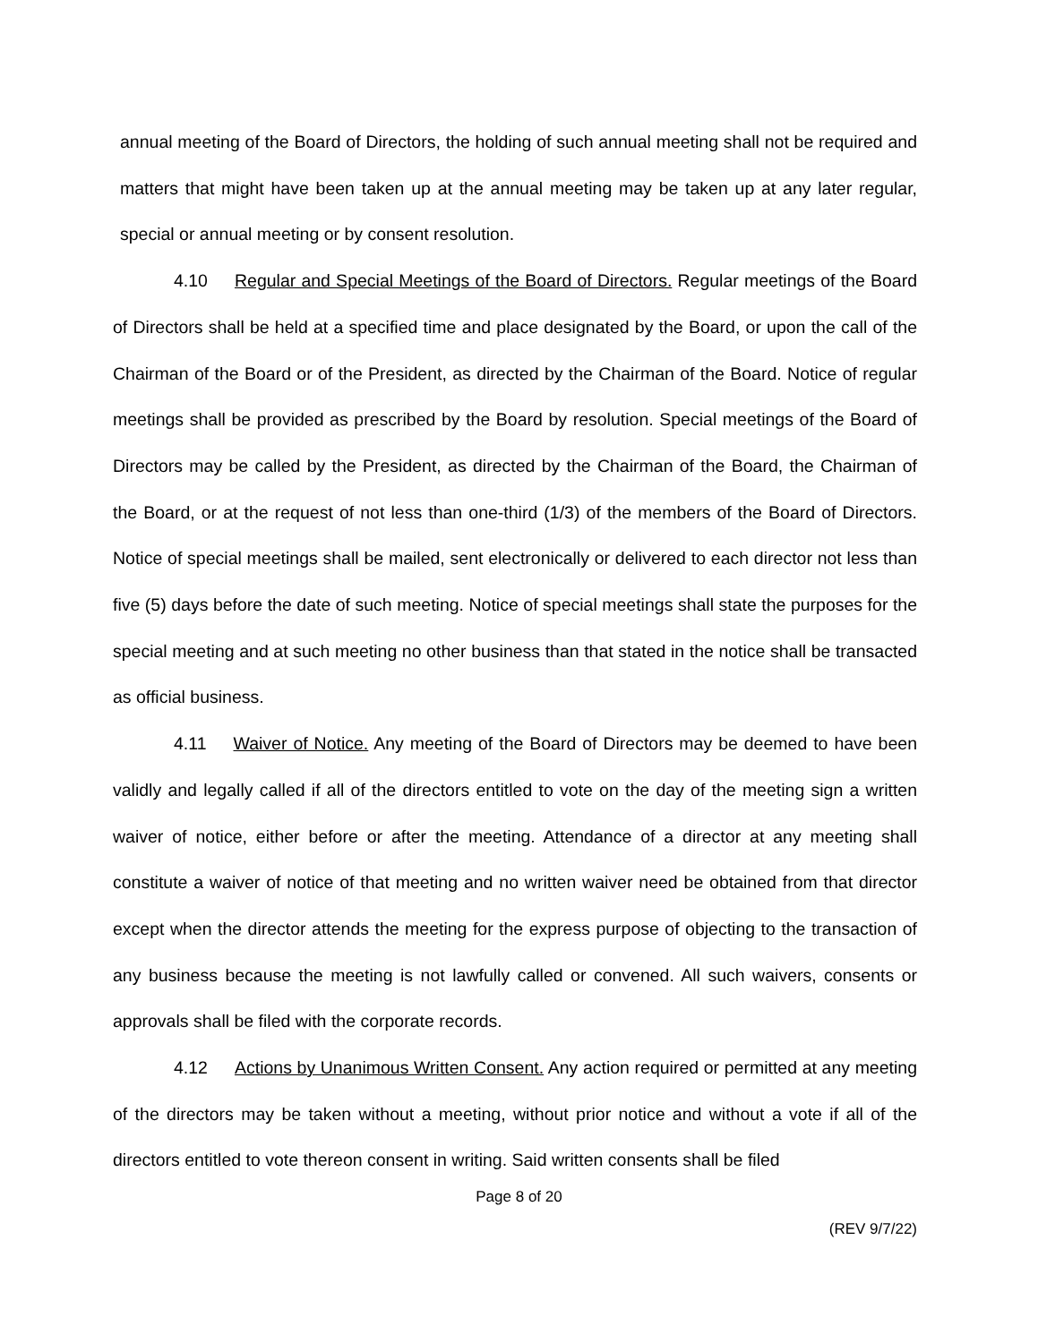annual meeting of the Board of Directors, the holding of such annual meeting shall not be required and matters that might have been taken up at the annual meeting may be taken up at any later regular, special or annual meeting or by consent resolution.
4.10 Regular and Special Meetings of the Board of Directors. Regular meetings of the Board of Directors shall be held at a specified time and place designated by the Board, or upon the call of the Chairman of the Board or of the President, as directed by the Chairman of the Board. Notice of regular meetings shall be provided as prescribed by the Board by resolution. Special meetings of the Board of Directors may be called by the President, as directed by the Chairman of the Board, the Chairman of the Board, or at the request of not less than one-third (1/3) of the members of the Board of Directors. Notice of special meetings shall be mailed, sent electronically or delivered to each director not less than five (5) days before the date of such meeting. Notice of special meetings shall state the purposes for the special meeting and at such meeting no other business than that stated in the notice shall be transacted as official business.
4.11 Waiver of Notice. Any meeting of the Board of Directors may be deemed to have been validly and legally called if all of the directors entitled to vote on the day of the meeting sign a written waiver of notice, either before or after the meeting. Attendance of a director at any meeting shall constitute a waiver of notice of that meeting and no written waiver need be obtained from that director except when the director attends the meeting for the express purpose of objecting to the transaction of any business because the meeting is not lawfully called or convened. All such waivers, consents or approvals shall be filed with the corporate records.
4.12 Actions by Unanimous Written Consent. Any action required or permitted at any meeting of the directors may be taken without a meeting, without prior notice and without a vote if all of the directors entitled to vote thereon consent in writing. Said written consents shall be filed
Page 8 of 20
(REV 9/7/22)